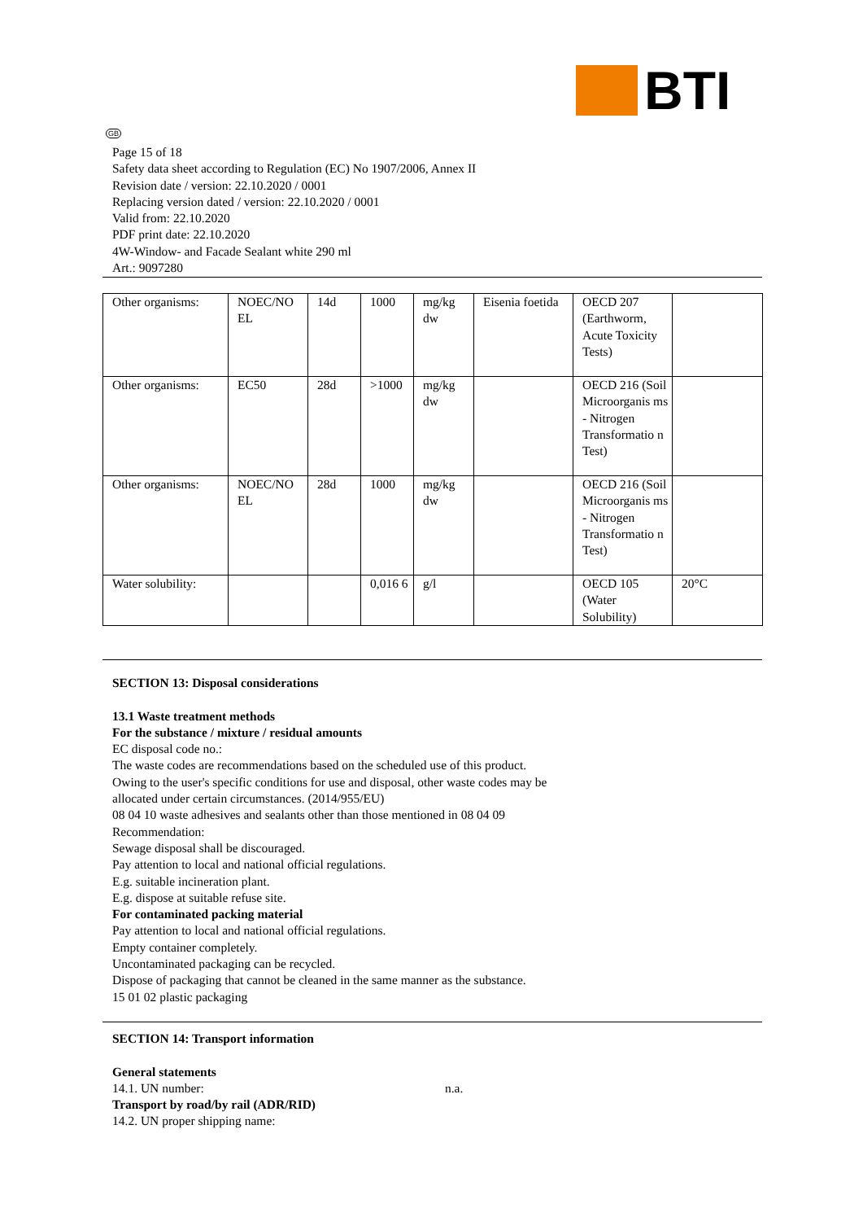BTI
GB
Page 15 of 18
Safety data sheet according to Regulation (EC) No 1907/2006, Annex II
Revision date / version: 22.10.2020 / 0001
Replacing version dated / version: 22.10.2020 / 0001
Valid from: 22.10.2020
PDF print date: 22.10.2020
4W-Window- and Facade Sealant white 290 ml
Art.: 9097280
| Other organisms: | NOEC/NO EL | 14d | 1000 | mg/kg dw | Eisenia foetida | OECD 207 (Earthworm, Acute Toxicity Tests) | |
| Other organisms: | EC50 | 28d | >1000 | mg/kg dw | | OECD 216 (Soil Microorganis ms - Nitrogen Transformatio n Test) | |
| Other organisms: | NOEC/NO EL | 28d | 1000 | mg/kg dw | | OECD 216 (Soil Microorganis ms - Nitrogen Transformatio n Test) | |
| Water solubility: | | | 0,016 6 | g/l | | OECD 105 (Water Solubility) | 20°C |
SECTION 13: Disposal considerations
13.1 Waste treatment methods
For the substance / mixture / residual amounts
EC disposal code no.:
The waste codes are recommendations based on the scheduled use of this product.
Owing to the user's specific conditions for use and disposal, other waste codes may be
allocated under certain circumstances. (2014/955/EU)
08 04 10 waste adhesives and sealants other than those mentioned in 08 04 09
Recommendation:
Sewage disposal shall be discouraged.
Pay attention to local and national official regulations.
E.g. suitable incineration plant.
E.g. dispose at suitable refuse site.
For contaminated packing material
Pay attention to local and national official regulations.
Empty container completely.
Uncontaminated packaging can be recycled.
Dispose of packaging that cannot be cleaned in the same manner as the substance.
15 01 02 plastic packaging
SECTION 14: Transport information
General statements
14.1. UN number: n.a.
Transport by road/by rail (ADR/RID)
14.2. UN proper shipping name: